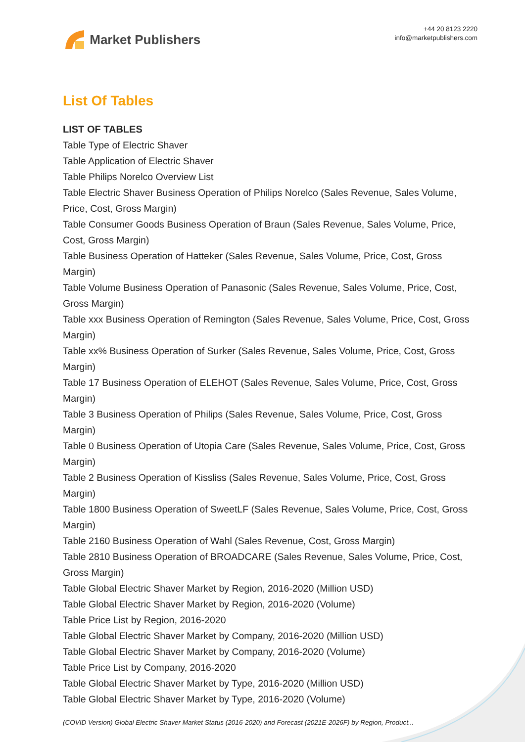Market Publishers
+44 20 8123 2220
info@marketpublishers.com
List Of Tables
LIST OF TABLES
Table Type of Electric Shaver
Table Application of Electric Shaver
Table Philips Norelco Overview List
Table Electric Shaver Business Operation of Philips Norelco (Sales Revenue, Sales Volume, Price, Cost, Gross Margin)
Table Consumer Goods Business Operation of Braun (Sales Revenue, Sales Volume, Price, Cost, Gross Margin)
Table Business Operation of Hatteker (Sales Revenue, Sales Volume, Price, Cost, Gross Margin)
Table Volume Business Operation of Panasonic (Sales Revenue, Sales Volume, Price, Cost, Gross Margin)
Table xxx Business Operation of Remington (Sales Revenue, Sales Volume, Price, Cost, Gross Margin)
Table xx% Business Operation of Surker (Sales Revenue, Sales Volume, Price, Cost, Gross Margin)
Table 17 Business Operation of ELEHOT (Sales Revenue, Sales Volume, Price, Cost, Gross Margin)
Table 3 Business Operation of Philips (Sales Revenue, Sales Volume, Price, Cost, Gross Margin)
Table 0 Business Operation of Utopia Care (Sales Revenue, Sales Volume, Price, Cost, Gross Margin)
Table 2 Business Operation of Kissliss (Sales Revenue, Sales Volume, Price, Cost, Gross Margin)
Table 1800 Business Operation of SweetLF (Sales Revenue, Sales Volume, Price, Cost, Gross Margin)
Table 2160 Business Operation of Wahl (Sales Revenue, Cost, Gross Margin)
Table 2810 Business Operation of BROADCARE (Sales Revenue, Sales Volume, Price, Cost, Gross Margin)
Table Global Electric Shaver Market by Region, 2016-2020 (Million USD)
Table Global Electric Shaver Market by Region, 2016-2020 (Volume)
Table Price List by Region, 2016-2020
Table Global Electric Shaver Market by Company, 2016-2020 (Million USD)
Table Global Electric Shaver Market by Company, 2016-2020 (Volume)
Table Price List by Company, 2016-2020
Table Global Electric Shaver Market by Type, 2016-2020 (Million USD)
Table Global Electric Shaver Market by Type, 2016-2020 (Volume)
(COVID Version) Global Electric Shaver Market Status (2016-2020) and Forecast (2021E-2026F) by Region, Product...